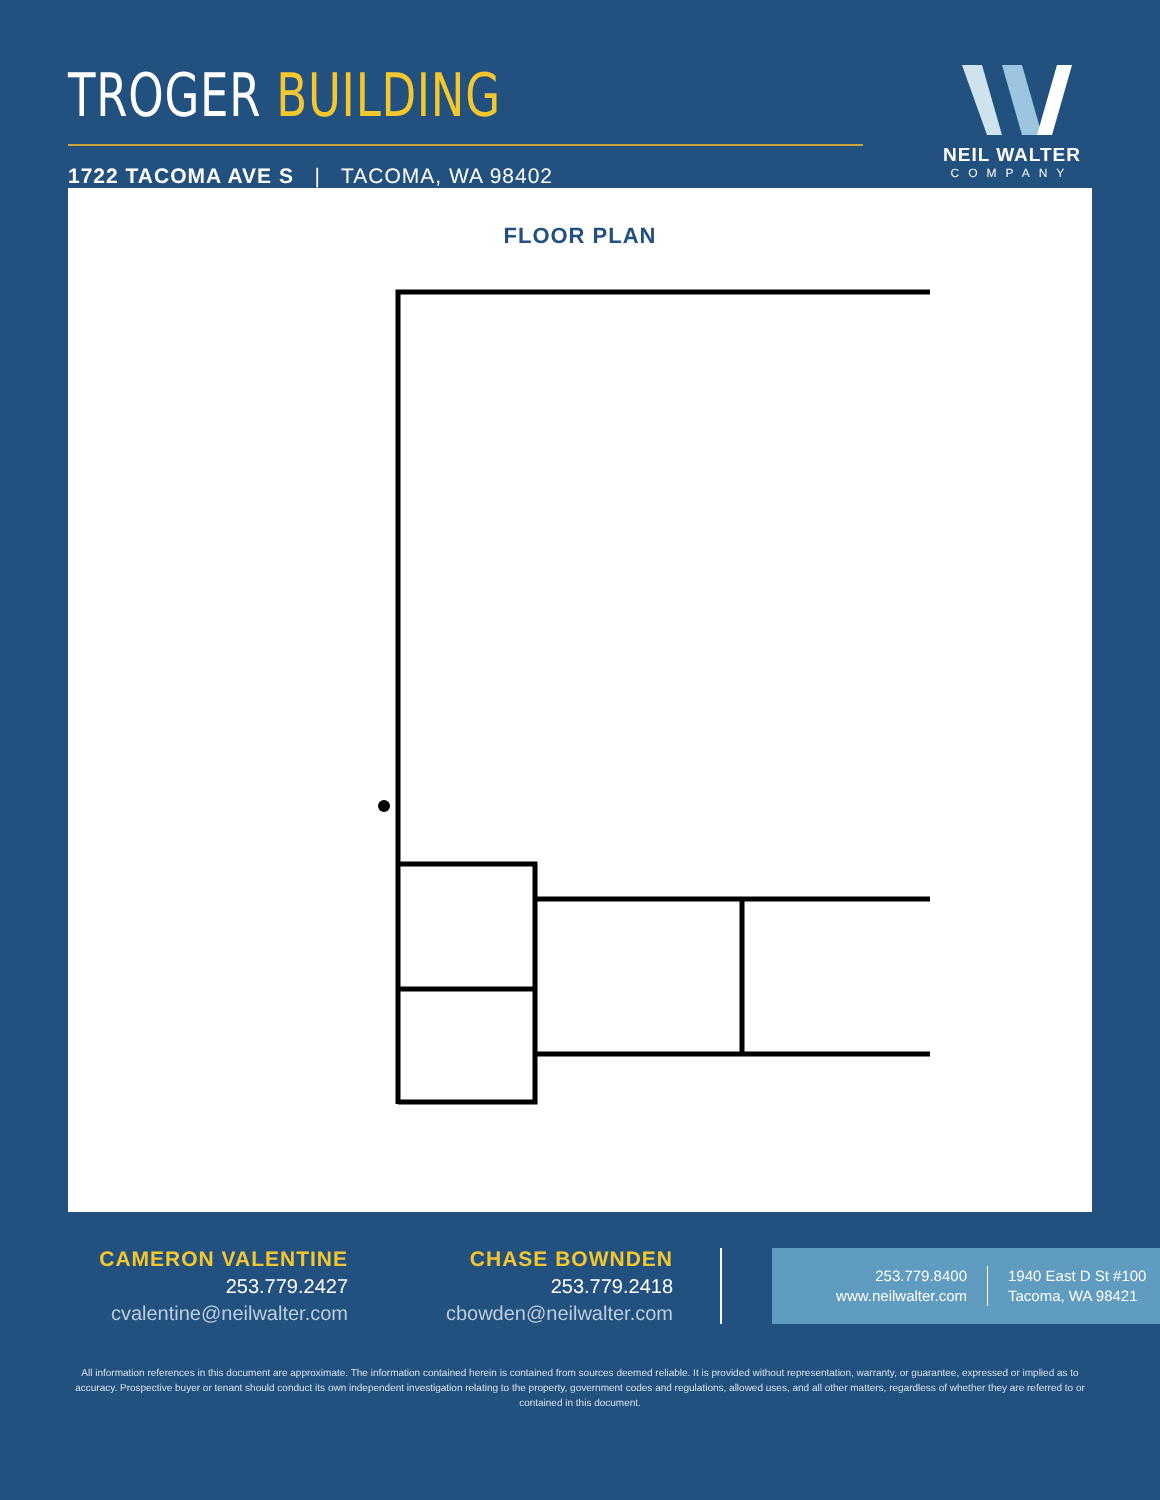TROGER BUILDING
1722 TACOMA AVE S | TACOMA, WA 98402
NEIL WALTER
COMPANY
FLOOR PLAN
CAMERON VALENTINE
253.779.2427
cvalentine@neilwalter.com
CHASE BOWNDEN
253.779.2418
cbowden@neilwalter.com
253.779.8400
www.neilwalter.com
1940 East D St #100
Tacoma, WA 98421
All information references in this document are approximate. The information contained herein is contained from sources deemed reliable. It is provided without representation, warranty, or guarantee, expressed or implied as to accuracy. Prospective buyer or tenant should conduct its own independent investigation relating to the property, government codes and regulations, allowed uses, and all other matters, regardless of whether they are referred to or contained in this document.